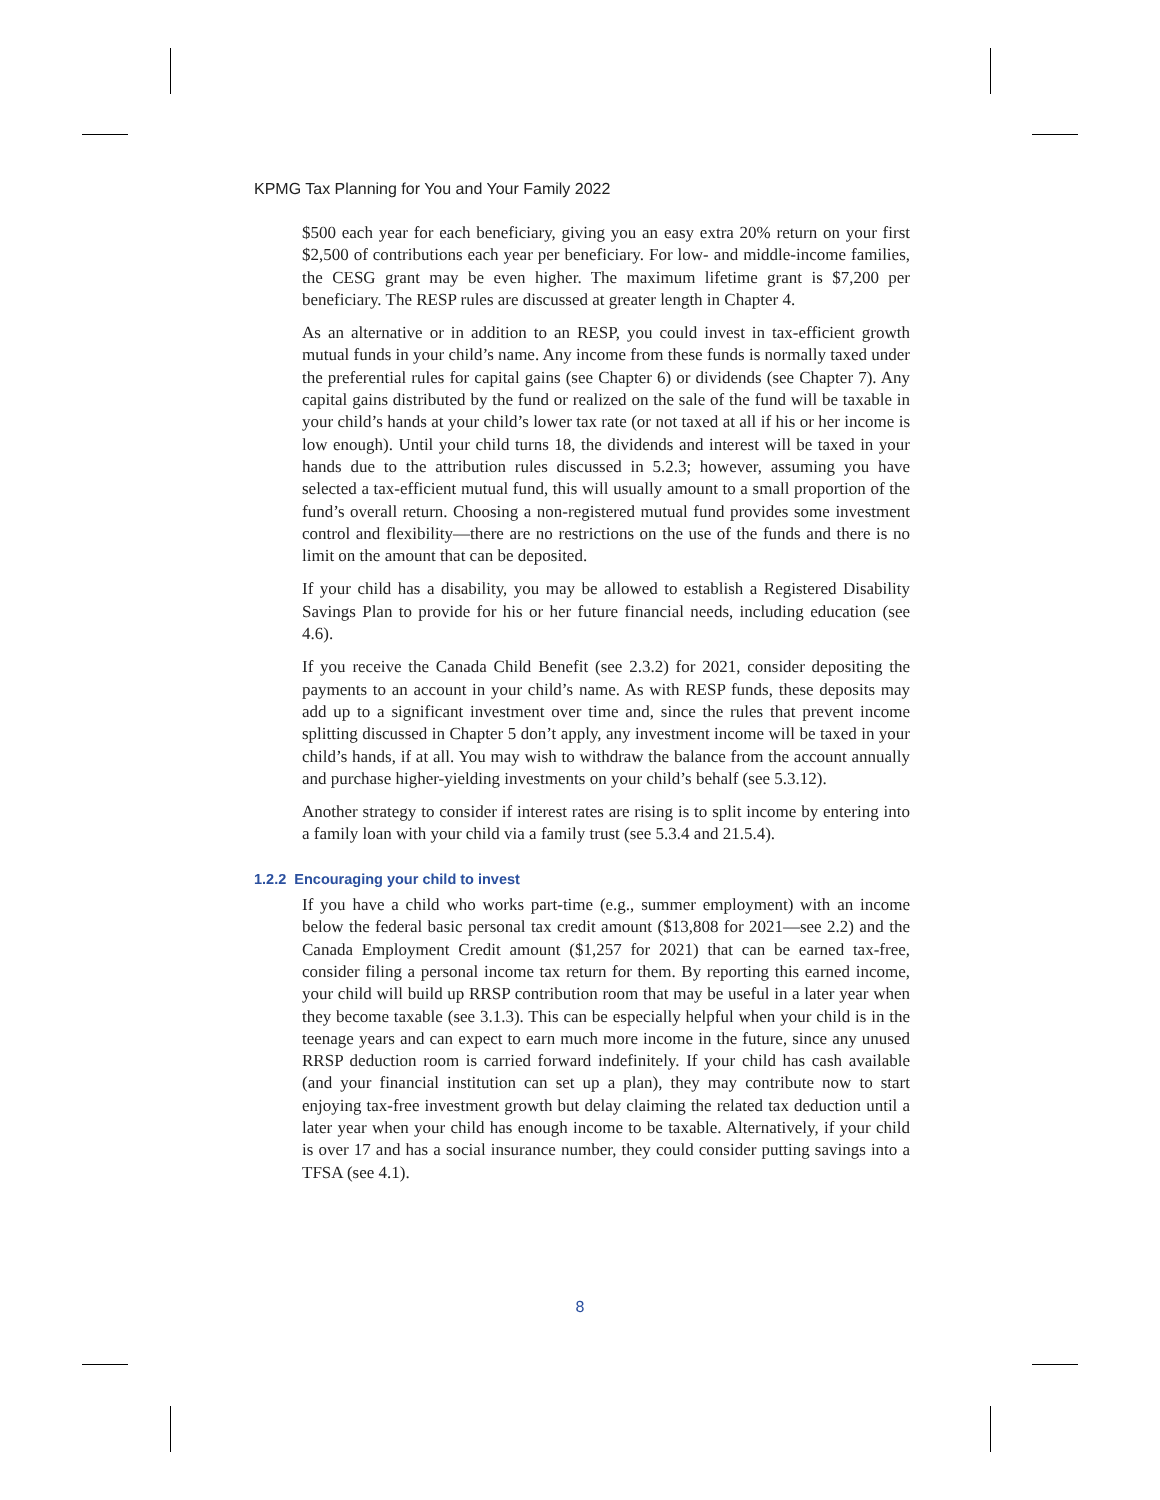KPMG Tax Planning for You and Your Family 2022
$500 each year for each beneficiary, giving you an easy extra 20% return on your first $2,500 of contributions each year per beneficiary. For low- and middle-income families, the CESG grant may be even higher. The maximum lifetime grant is $7,200 per beneficiary. The RESP rules are discussed at greater length in Chapter 4.
As an alternative or in addition to an RESP, you could invest in tax-efficient growth mutual funds in your child’s name. Any income from these funds is normally taxed under the preferential rules for capital gains (see Chapter 6) or dividends (see Chapter 7). Any capital gains distributed by the fund or realized on the sale of the fund will be taxable in your child’s hands at your child’s lower tax rate (or not taxed at all if his or her income is low enough). Until your child turns 18, the dividends and interest will be taxed in your hands due to the attribution rules discussed in 5.2.3; however, assuming you have selected a tax-efficient mutual fund, this will usually amount to a small proportion of the fund’s overall return. Choosing a non-registered mutual fund provides some investment control and flexibility—there are no restrictions on the use of the funds and there is no limit on the amount that can be deposited.
If your child has a disability, you may be allowed to establish a Registered Disability Savings Plan to provide for his or her future financial needs, including education (see 4.6).
If you receive the Canada Child Benefit (see 2.3.2) for 2021, consider depositing the payments to an account in your child’s name. As with RESP funds, these deposits may add up to a significant investment over time and, since the rules that prevent income splitting discussed in Chapter 5 don’t apply, any investment income will be taxed in your child’s hands, if at all. You may wish to withdraw the balance from the account annually and purchase higher-yielding investments on your child’s behalf (see 5.3.12).
Another strategy to consider if interest rates are rising is to split income by entering into a family loan with your child via a family trust (see 5.3.4 and 21.5.4).
1.2.2 Encouraging your child to invest
If you have a child who works part-time (e.g., summer employment) with an income below the federal basic personal tax credit amount ($13,808 for 2021—see 2.2) and the Canada Employment Credit amount ($1,257 for 2021) that can be earned tax-free, consider filing a personal income tax return for them. By reporting this earned income, your child will build up RRSP contribution room that may be useful in a later year when they become taxable (see 3.1.3). This can be especially helpful when your child is in the teenage years and can expect to earn much more income in the future, since any unused RRSP deduction room is carried forward indefinitely. If your child has cash available (and your financial institution can set up a plan), they may contribute now to start enjoying tax-free investment growth but delay claiming the related tax deduction until a later year when your child has enough income to be taxable. Alternatively, if your child is over 17 and has a social insurance number, they could consider putting savings into a TFSA (see 4.1).
8